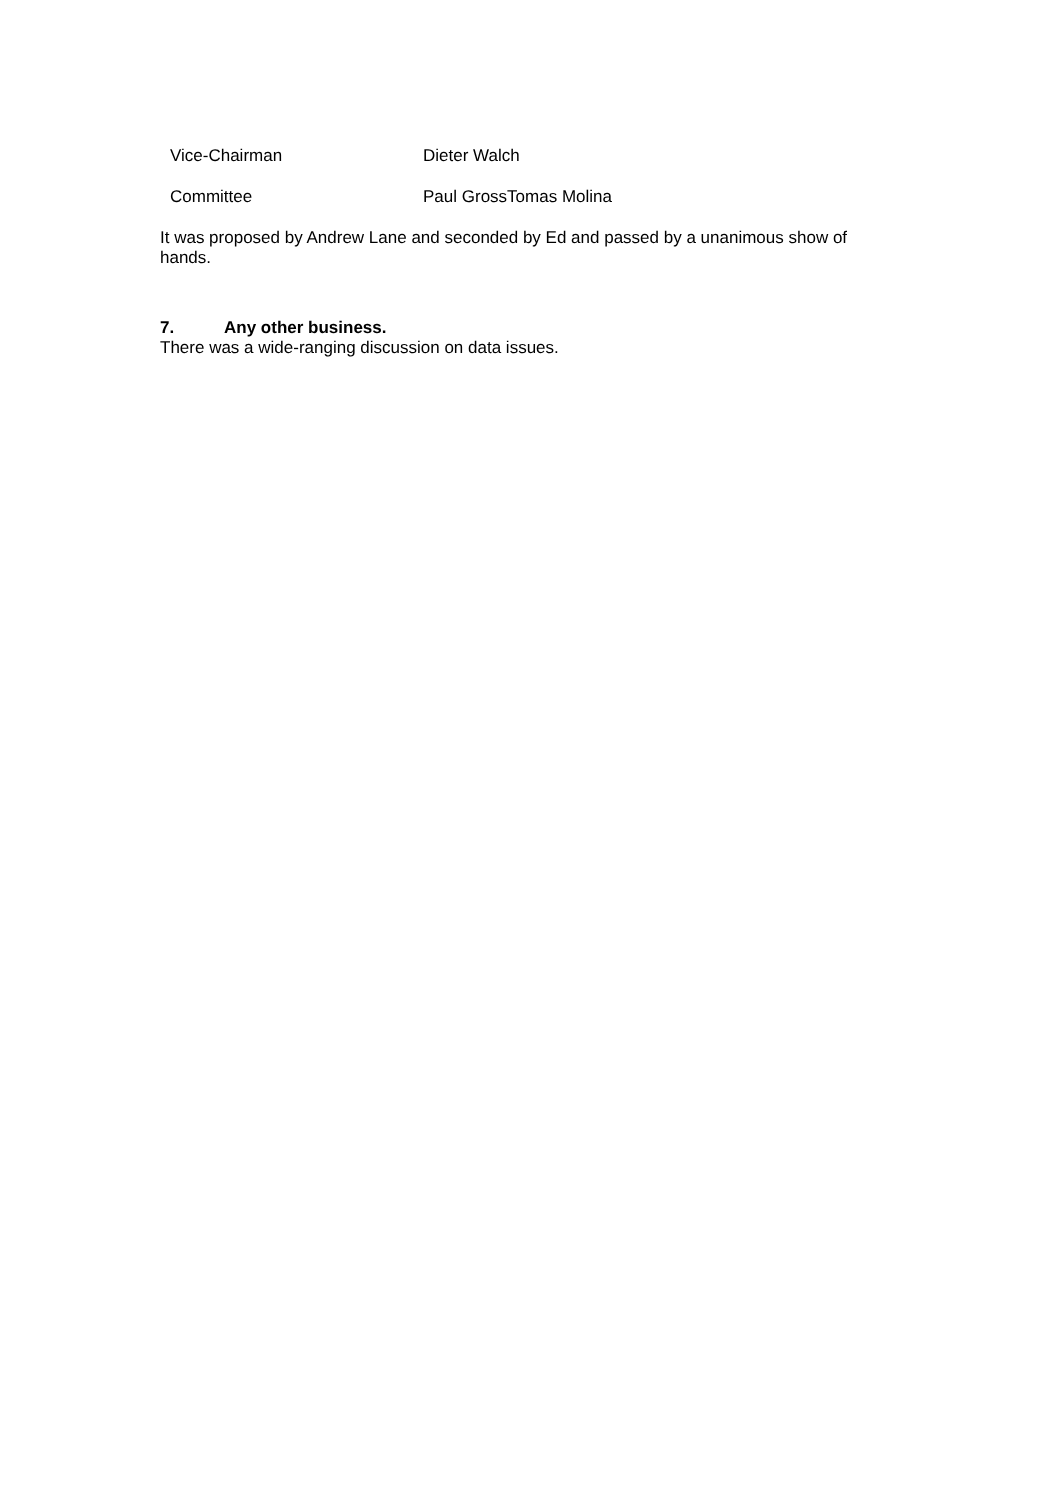| Vice-Chairman | Dieter Walch |
| Committee | Paul GrossTomas Molina |
It was proposed by Andrew Lane and seconded by Ed and passed by a unanimous show of hands.
7. Any other business.
There was a wide-ranging discussion on data issues.